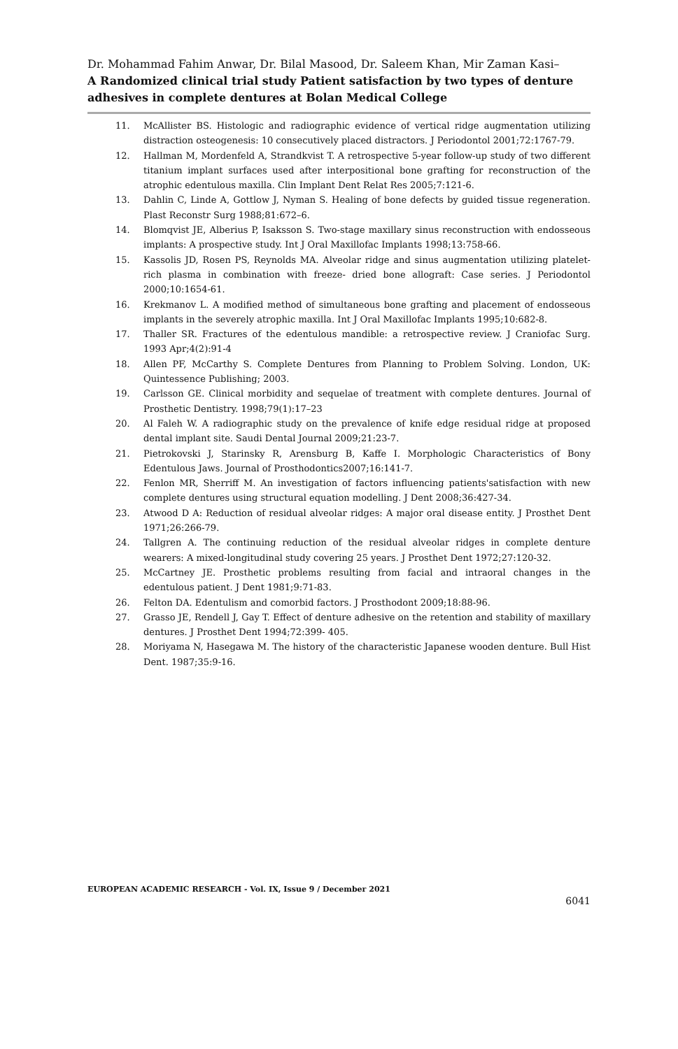Dr. Mohammad Fahim Anwar, Dr. Bilal Masood, Dr. Saleem Khan, Mir Zaman Kasi–
A Randomized clinical trial study Patient satisfaction by two types of denture adhesives in complete dentures at Bolan Medical College
11. McAllister BS. Histologic and radiographic evidence of vertical ridge augmentation utilizing distraction osteogenesis: 10 consecutively placed distractors. J Periodontol 2001;72:1767-79.
12. Hallman M, Mordenfeld A, Strandkvist T. A retrospective 5-year follow-up study of two different titanium implant surfaces used after interpositional bone grafting for reconstruction of the atrophic edentulous maxilla. Clin Implant Dent Relat Res 2005;7:121-6.
13. Dahlin C, Linde A, Gottlow J, Nyman S. Healing of bone defects by guided tissue regeneration. Plast Reconstr Surg 1988;81:672–6.
14. Blomqvist JE, Alberius P, Isaksson S. Two-stage maxillary sinus reconstruction with endosseous implants: A prospective study. Int J Oral Maxillofac Implants 1998;13:758-66.
15. Kassolis JD, Rosen PS, Reynolds MA. Alveolar ridge and sinus augmentation utilizing platelet-rich plasma in combination with freeze- dried bone allograft: Case series. J Periodontol 2000;10:1654-61.
16. Krekmanov L. A modified method of simultaneous bone grafting and placement of endosseous implants in the severely atrophic maxilla. Int J Oral Maxillofac Implants 1995;10:682-8.
17. Thaller SR. Fractures of the edentulous mandible: a retrospective review. J Craniofac Surg. 1993 Apr;4(2):91-4
18. Allen PF, McCarthy S. Complete Dentures from Planning to Problem Solving. London, UK: Quintessence Publishing; 2003.
19. Carlsson GE. Clinical morbidity and sequelae of treatment with complete dentures. Journal of Prosthetic Dentistry. 1998;79(1):17–23
20. Al Faleh W. A radiographic study on the prevalence of knife edge residual ridge at proposed dental implant site. Saudi Dental Journal 2009;21:23-7.
21. Pietrokovski J, Starinsky R, Arensburg B, Kaffe I. Morphologic Characteristics of Bony Edentulous Jaws. Journal of Prosthodontics2007;16:141-7.
22. Fenlon MR, Sherriff M. An investigation of factors influencing patients'satisfaction with new complete dentures using structural equation modelling. J Dent 2008;36:427-34.
23. Atwood D A: Reduction of residual alveolar ridges: A major oral disease entity. J Prosthet Dent 1971;26:266-79.
24. Tallgren A. The continuing reduction of the residual alveolar ridges in complete denture wearers: A mixed-longitudinal study covering 25 years. J Prosthet Dent 1972;27:120-32.
25. McCartney JE. Prosthetic problems resulting from facial and intraoral changes in the edentulous patient. J Dent 1981;9:71-83.
26. Felton DA. Edentulism and comorbid factors. J Prosthodont 2009;18:88-96.
27. Grasso JE, Rendell J, Gay T. Effect of denture adhesive on the retention and stability of maxillary dentures. J Prosthet Dent 1994;72:399- 405.
28. Moriyama N, Hasegawa M. The history of the characteristic Japanese wooden denture. Bull Hist Dent. 1987;35:9-16.
EUROPEAN ACADEMIC RESEARCH - Vol. IX, Issue 9 / December 2021
6041